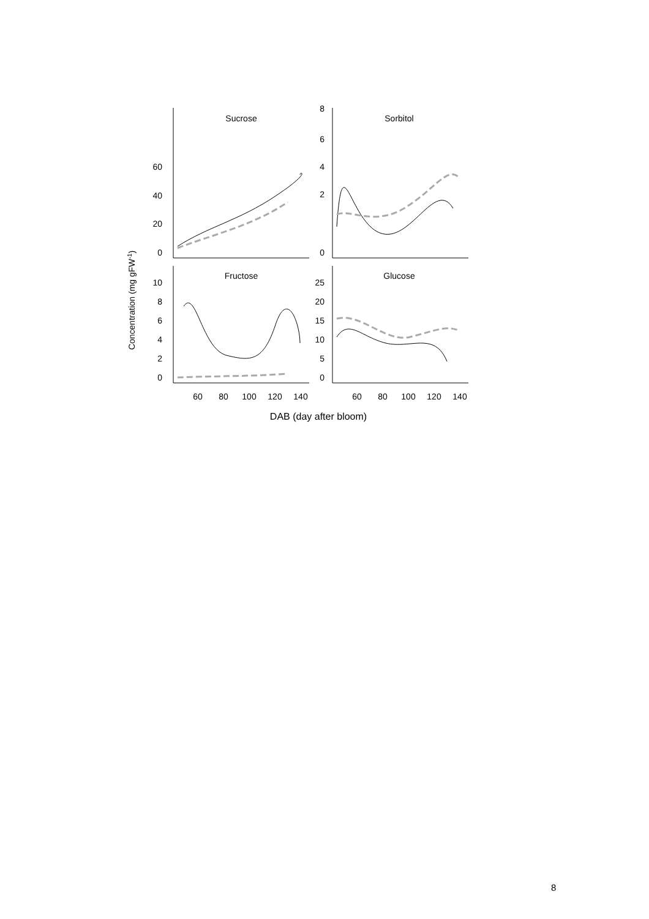Concentration (mg gFW-1)
Sucrose
60
40
20
0
Sorbitol
8
6
4
2
0
Fructose
10
8
6
4
2
0
Glucose
25
20
15
10
5
0
60
80
100
120
140
60
80
100
120
140
DAB (day after bloom)
8